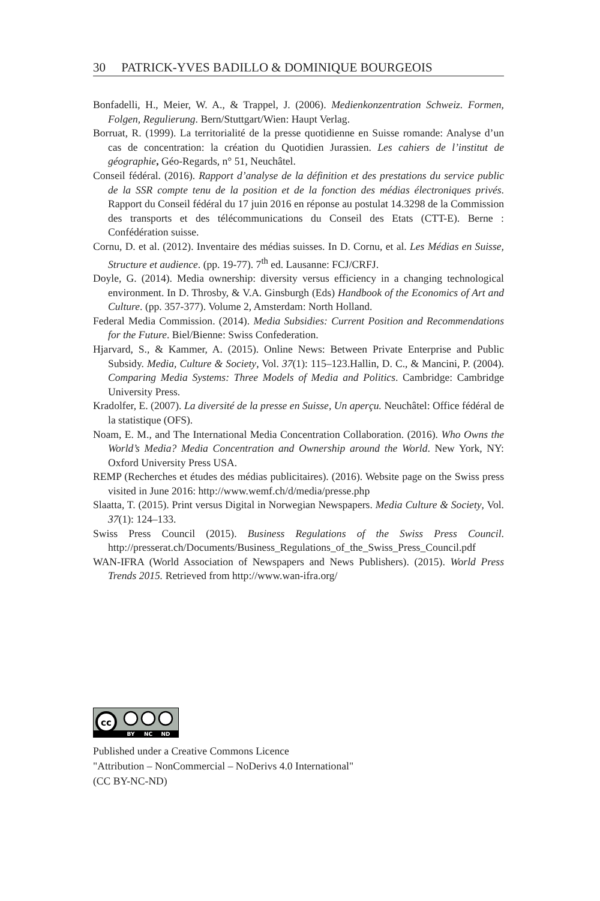30 PATRICK-YVES BADILLO & DOMINIQUE BOURGEOIS
Bonfadelli, H., Meier, W. A., & Trappel, J. (2006). Medienkonzentration Schweiz. Formen, Folgen, Regulierung. Bern/Stuttgart/Wien: Haupt Verlag.
Borruat, R. (1999). La territorialité de la presse quotidienne en Suisse romande: Analyse d’un cas de concentration: la création du Quotidien Jurassien. Les cahiers de l’institut de géographie, Géo-Regards, n° 51, Neuchâtel.
Conseil fédéral. (2016). Rapport d’analyse de la définition et des prestations du service public de la SSR compte tenu de la position et de la fonction des médias électroniques privés. Rapport du Conseil fédéral du 17 juin 2016 en réponse au postulat 14.3298 de la Commission des transports et des télécommunications du Conseil des Etats (CTT-E). Berne : Confédération suisse.
Cornu, D. et al. (2012). Inventaire des médias suisses. In D. Cornu, et al. Les Médias en Suisse, Structure et audience. (pp. 19-77). 7<sup>th</sup> ed. Lausanne: FCJ/CRFJ.
Doyle, G. (2014). Media ownership: diversity versus efficiency in a changing technological environment. In D. Throsby, & V.A. Ginsburgh (Eds) Handbook of the Economics of Art and Culture. (pp. 357-377). Volume 2, Amsterdam: North Holland.
Federal Media Commission. (2014). Media Subsidies: Current Position and Recommendations for the Future. Biel/Bienne: Swiss Confederation.
Hjarvard, S., & Kammer, A. (2015). Online News: Between Private Enterprise and Public Subsidy. Media, Culture & Society, Vol. 37(1): 115–123.Hallin, D. C., & Mancini, P. (2004). Comparing Media Systems: Three Models of Media and Politics. Cambridge: Cambridge University Press.
Kradolfer, E. (2007). La diversité de la presse en Suisse, Un aperçu. Neuchâtel: Office fédéral de la statistique (OFS).
Noam, E. M., and The International Media Concentration Collaboration. (2016). Who Owns the World’s Media? Media Concentration and Ownership around the World. New York, NY: Oxford University Press USA.
REMP (Recherches et études des médias publicitaires). (2016). Website page on the Swiss press visited in June 2016: http://www.wemf.ch/d/media/presse.php
Slaatta, T. (2015). Print versus Digital in Norwegian Newspapers. Media Culture & Society, Vol. 37(1): 124–133.
Swiss Press Council (2015). Business Regulations of the Swiss Press Council. http://presserat.ch/Documents/Business_Regulations_of_the_Swiss_Press_Council.pdf
WAN-IFRA (World Association of Newspapers and News Publishers). (2015). World Press Trends 2015. Retrieved from http://www.wan-ifra.org/
cc
BY
NC
ND
Published under a Creative Commons Licence
"Attribution – NonCommercial – NoDerivs 4.0 International"
(CC BY-NC-ND)